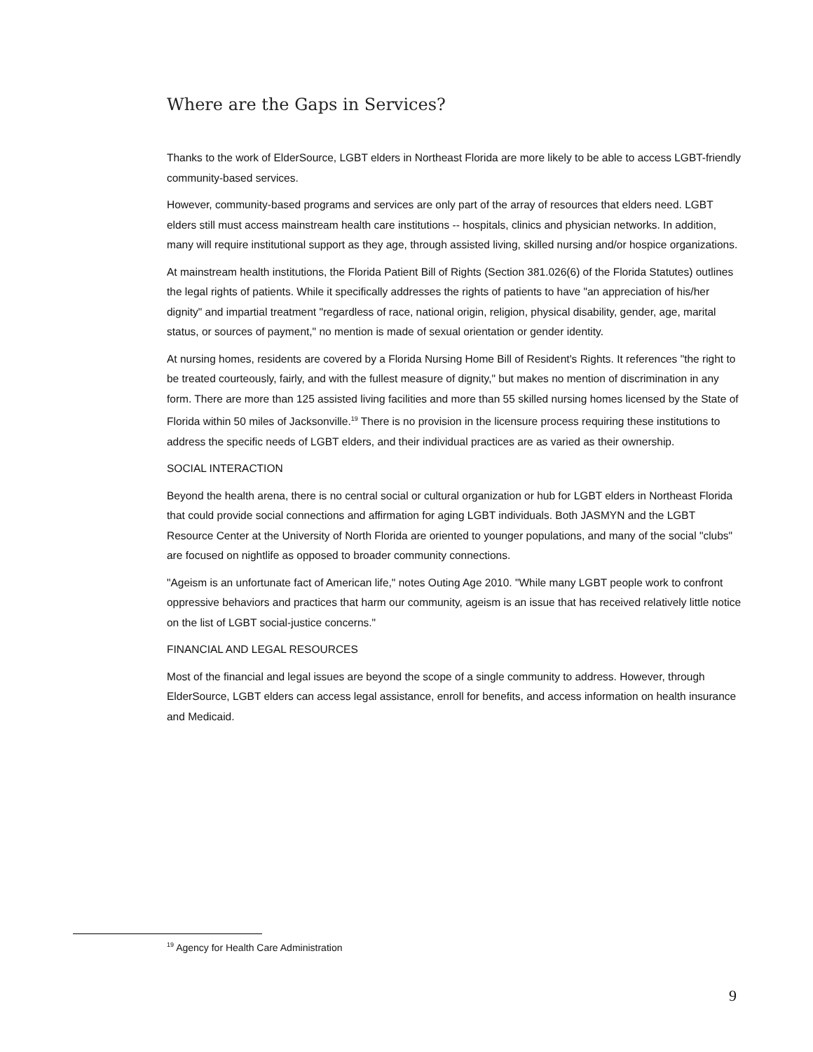Where are the Gaps in Services?
Thanks to the work of ElderSource, LGBT elders in Northeast Florida are more likely to be able to access LGBT-friendly community-based services.
However, community-based programs and services are only part of the array of resources that elders need. LGBT elders still must access mainstream health care institutions -- hospitals, clinics and physician networks. In addition, many will require institutional support as they age, through assisted living, skilled nursing and/or hospice organizations.
At mainstream health institutions, the Florida Patient Bill of Rights (Section 381.026(6) of the Florida Statutes) outlines the legal rights of patients. While it specifically addresses the rights of patients to have "an appreciation of his/her dignity" and impartial treatment "regardless of race, national origin, religion, physical disability, gender, age, marital status, or sources of payment," no mention is made of sexual orientation or gender identity.
At nursing homes, residents are covered by a Florida Nursing Home Bill of Resident's Rights. It references "the right to be treated courteously, fairly, and with the fullest measure of dignity," but makes no mention of discrimination in any form. There are more than 125 assisted living facilities and more than 55 skilled nursing homes licensed by the State of Florida within 50 miles of Jacksonville.<sup>19</sup> There is no provision in the licensure process requiring these institutions to address the specific needs of LGBT elders, and their individual practices are as varied as their ownership.
SOCIAL INTERACTION
Beyond the health arena, there is no central social or cultural organization or hub for LGBT elders in Northeast Florida that could provide social connections and affirmation for aging LGBT individuals. Both JASMYN and the LGBT Resource Center at the University of North Florida are oriented to younger populations, and many of the social "clubs" are focused on nightlife as opposed to broader community connections.
"Ageism is an unfortunate fact of American life," notes Outing Age 2010. "While many LGBT people work to confront oppressive behaviors and practices that harm our community, ageism is an issue that has received relatively little notice on the list of LGBT social-justice concerns."
FINANCIAL AND LEGAL RESOURCES
Most of the financial and legal issues are beyond the scope of a single community to address. However, through ElderSource, LGBT elders can access legal assistance, enroll for benefits, and access information on health insurance and Medicaid.
<sup>19</sup> Agency for Health Care Administration
9